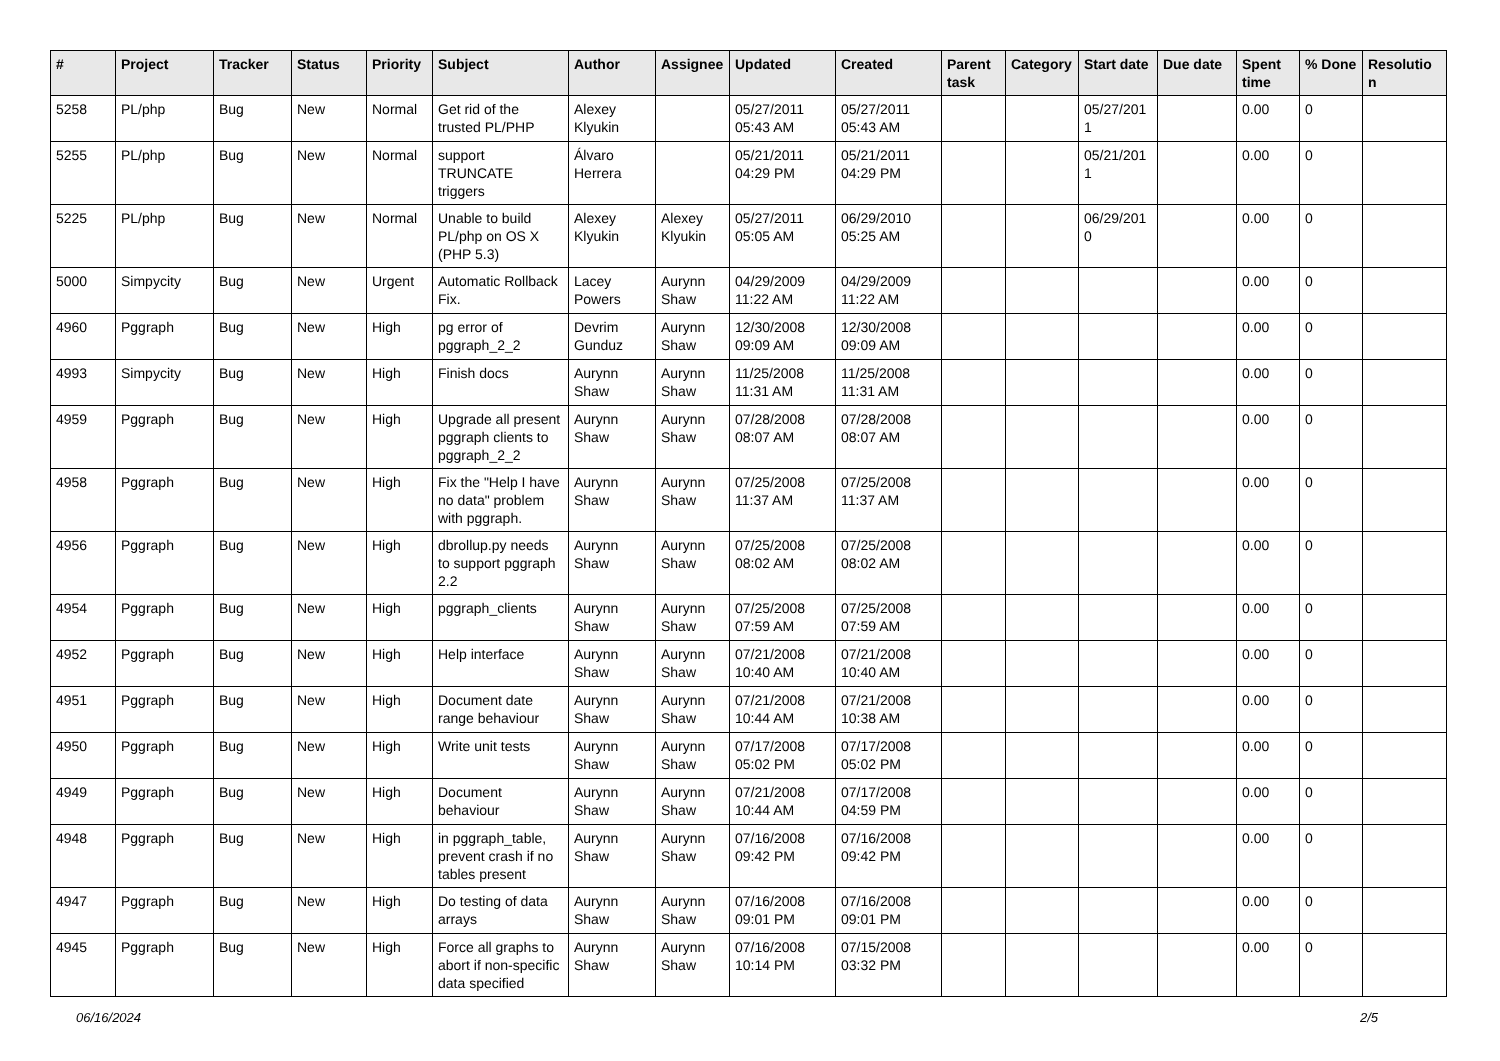| # | Project | Tracker | Status | Priority | Subject | Author | Assignee | Updated | Created | Parent task | Category | Start date | Due date | Spent time | % Done | Resolutio n |
| --- | --- | --- | --- | --- | --- | --- | --- | --- | --- | --- | --- | --- | --- | --- | --- | --- |
| 5258 | PL/php | Bug | New | Normal | Get rid of the trusted PL/PHP | Alexey Klyukin | | 05/27/2011 05:43 AM | 05/27/2011 05:43 AM | | | 05/27/201 1 | | 0.00 | 0 | |
| 5255 | PL/php | Bug | New | Normal | support TRUNCATE triggers | Álvaro Herrera | | 05/21/2011 04:29 PM | 05/21/2011 04:29 PM | | | 05/21/201 1 | | 0.00 | 0 | |
| 5225 | PL/php | Bug | New | Normal | Unable to build PL/php on OS X (PHP 5.3) | Alexey Klyukin | Alexey Klyukin | 05/27/2011 05:05 AM | 06/29/2010 05:25 AM | | | 06/29/201 0 | | 0.00 | 0 | |
| 5000 | Simpycity | Bug | New | Urgent | Automatic Rollback Fix. | Lacey Powers | Aurynn Shaw | 04/29/2009 11:22 AM | 04/29/2009 11:22 AM | | | | | 0.00 | 0 | |
| 4960 | Pggraph | Bug | New | High | pg error of pggraph_2_2 | Devrim Gunduz | Aurynn Shaw | 12/30/2008 09:09 AM | 12/30/2008 09:09 AM | | | | | 0.00 | 0 | |
| 4993 | Simpycity | Bug | New | High | Finish docs | Aurynn Shaw | Aurynn Shaw | 11/25/2008 11:31 AM | 11/25/2008 11:31 AM | | | | | 0.00 | 0 | |
| 4959 | Pggraph | Bug | New | High | Upgrade all present pggraph clients to pggraph_2_2 | Aurynn Shaw | Aurynn Shaw | 07/28/2008 08:07 AM | 07/28/2008 08:07 AM | | | | | 0.00 | 0 | |
| 4958 | Pggraph | Bug | New | High | Fix the "Help I have no data" problem with pggraph. | Aurynn Shaw | Aurynn Shaw | 07/25/2008 11:37 AM | 07/25/2008 11:37 AM | | | | | 0.00 | 0 | |
| 4956 | Pggraph | Bug | New | High | dbrollup.py needs to support pggraph 2.2 | Aurynn Shaw | Aurynn Shaw | 07/25/2008 08:02 AM | 07/25/2008 08:02 AM | | | | | 0.00 | 0 | |
| 4954 | Pggraph | Bug | New | High | pggraph_clients | Aurynn Shaw | Aurynn Shaw | 07/25/2008 07:59 AM | 07/25/2008 07:59 AM | | | | | 0.00 | 0 | |
| 4952 | Pggraph | Bug | New | High | Help interface | Aurynn Shaw | Aurynn Shaw | 07/21/2008 10:40 AM | 07/21/2008 10:40 AM | | | | | 0.00 | 0 | |
| 4951 | Pggraph | Bug | New | High | Document date range behaviour | Aurynn Shaw | Aurynn Shaw | 07/21/2008 10:44 AM | 07/21/2008 10:38 AM | | | | | 0.00 | 0 | |
| 4950 | Pggraph | Bug | New | High | Write unit tests | Aurynn Shaw | Aurynn Shaw | 07/17/2008 05:02 PM | 07/17/2008 05:02 PM | | | | | 0.00 | 0 | |
| 4949 | Pggraph | Bug | New | High | Document behaviour | Aurynn Shaw | Aurynn Shaw | 07/21/2008 10:44 AM | 07/17/2008 04:59 PM | | | | | 0.00 | 0 | |
| 4948 | Pggraph | Bug | New | High | in pggraph_table, prevent crash if no tables present | Aurynn Shaw | Aurynn Shaw | 07/16/2008 09:42 PM | 07/16/2008 09:42 PM | | | | | 0.00 | 0 | |
| 4947 | Pggraph | Bug | New | High | Do testing of data arrays | Aurynn Shaw | Aurynn Shaw | 07/16/2008 09:01 PM | 07/16/2008 09:01 PM | | | | | 0.00 | 0 | |
| 4945 | Pggraph | Bug | New | High | Force all graphs to abort if non-specific data specified | Aurynn Shaw | Aurynn Shaw | 07/16/2008 10:14 PM | 07/15/2008 03:32 PM | | | | | 0.00 | 0 | |
06/16/2024 2/5